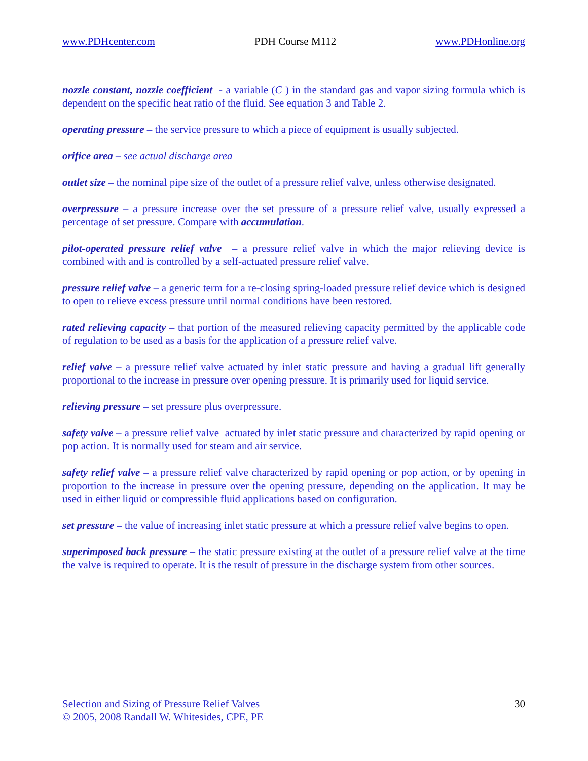www.PDHcenter.com PDH Course M112 www.PDHonline.org
nozzle constant, nozzle coefficient - a variable (C ) in the standard gas and vapor sizing formula which is dependent on the specific heat ratio of the fluid. See equation 3 and Table 2.
operating pressure – the service pressure to which a piece of equipment is usually subjected.
orifice area – see actual discharge area
outlet size – the nominal pipe size of the outlet of a pressure relief valve, unless otherwise designated.
overpressure – a pressure increase over the set pressure of a pressure relief valve, usually expressed a percentage of set pressure. Compare with accumulation.
pilot-operated pressure relief valve – a pressure relief valve in which the major relieving device is combined with and is controlled by a self-actuated pressure relief valve.
pressure relief valve – a generic term for a re-closing spring-loaded pressure relief device which is designed to open to relieve excess pressure until normal conditions have been restored.
rated relieving capacity – that portion of the measured relieving capacity permitted by the applicable code of regulation to be used as a basis for the application of a pressure relief valve.
relief valve – a pressure relief valve actuated by inlet static pressure and having a gradual lift generally proportional to the increase in pressure over opening pressure. It is primarily used for liquid service.
relieving pressure – set pressure plus overpressure.
safety valve – a pressure relief valve actuated by inlet static pressure and characterized by rapid opening or pop action. It is normally used for steam and air service.
safety relief valve – a pressure relief valve characterized by rapid opening or pop action, or by opening in proportion to the increase in pressure over the opening pressure, depending on the application. It may be used in either liquid or compressible fluid applications based on configuration.
set pressure – the value of increasing inlet static pressure at which a pressure relief valve begins to open.
superimposed back pressure – the static pressure existing at the outlet of a pressure relief valve at the time the valve is required to operate. It is the result of pressure in the discharge system from other sources.
Selection and Sizing of Pressure Relief Valves
© 2005, 2008 Randall W. Whitesides, CPE, PE
30